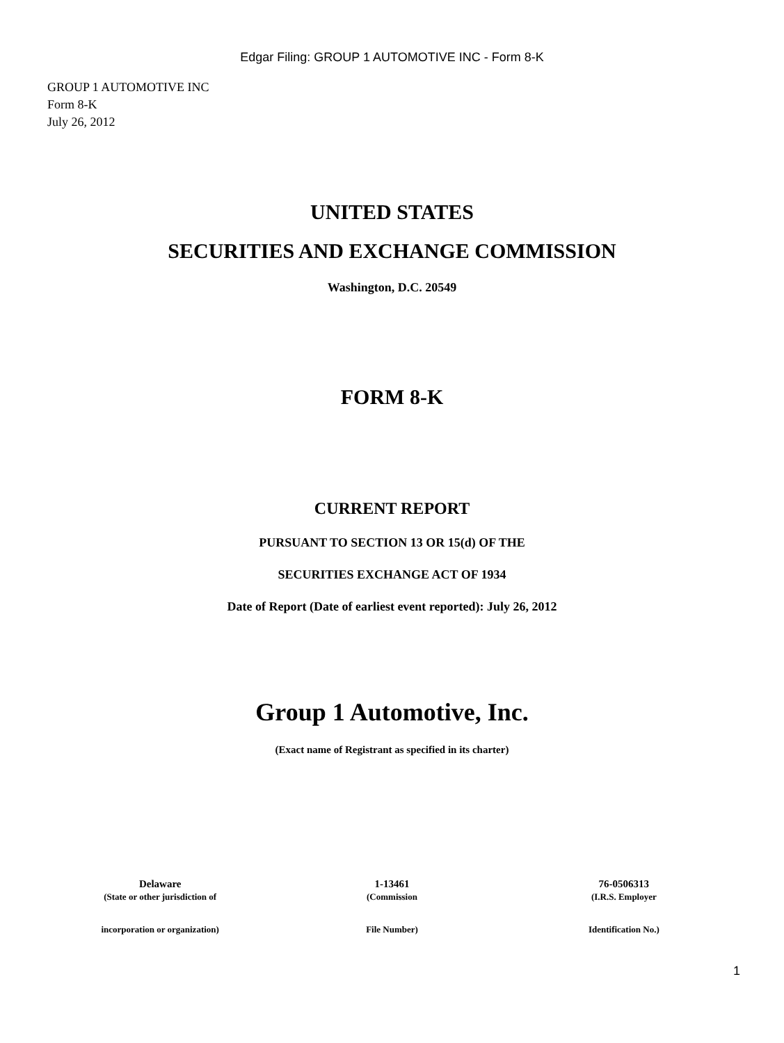Edgar Filing: GROUP 1 AUTOMOTIVE INC - Form 8-K
GROUP 1 AUTOMOTIVE INC
Form 8-K
July 26, 2012
UNITED STATES
SECURITIES AND EXCHANGE COMMISSION
Washington, D.C. 20549
FORM 8-K
CURRENT REPORT
PURSUANT TO SECTION 13 OR 15(d) OF THE
SECURITIES EXCHANGE ACT OF 1934
Date of Report (Date of earliest event reported): July 26, 2012
Group 1 Automotive, Inc.
(Exact name of Registrant as specified in its charter)
| Delaware | 1-13461 | 76-0506313 |
| (State or other jurisdiction of | (Commission | (I.R.S. Employer |
| incorporation or organization) | File Number) | Identification No.) |
1